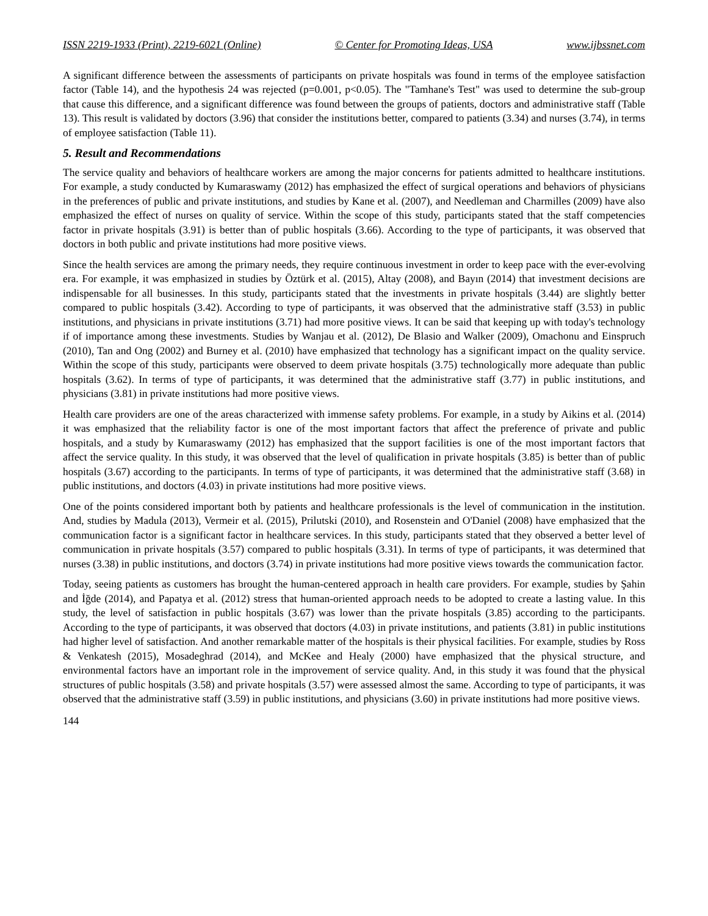ISSN 2219-1933 (Print), 2219-6021 (Online) © Center for Promoting Ideas, USA www.ijbssnet.com
A significant difference between the assessments of participants on private hospitals was found in terms of the employee satisfaction factor (Table 14), and the hypothesis 24 was rejected (p=0.001, p<0.05). The "Tamhane's Test" was used to determine the sub-group that cause this difference, and a significant difference was found between the groups of patients, doctors and administrative staff (Table 13). This result is validated by doctors (3.96) that consider the institutions better, compared to patients (3.34) and nurses (3.74), in terms of employee satisfaction (Table 11).
5. Result and Recommendations
The service quality and behaviors of healthcare workers are among the major concerns for patients admitted to healthcare institutions. For example, a study conducted by Kumaraswamy (2012) has emphasized the effect of surgical operations and behaviors of physicians in the preferences of public and private institutions, and studies by Kane et al. (2007), and Needleman and Charmilles (2009) have also emphasized the effect of nurses on quality of service. Within the scope of this study, participants stated that the staff competencies factor in private hospitals (3.91) is better than of public hospitals (3.66). According to the type of participants, it was observed that doctors in both public and private institutions had more positive views.
Since the health services are among the primary needs, they require continuous investment in order to keep pace with the ever-evolving era. For example, it was emphasized in studies by Öztürk et al. (2015), Altay (2008), and Bayın (2014) that investment decisions are indispensable for all businesses. In this study, participants stated that the investments in private hospitals (3.44) are slightly better compared to public hospitals (3.42). According to type of participants, it was observed that the administrative staff (3.53) in public institutions, and physicians in private institutions (3.71) had more positive views. It can be said that keeping up with today's technology if of importance among these investments. Studies by Wanjau et al. (2012), De Blasio and Walker (2009), Omachonu and Einspruch (2010), Tan and Ong (2002) and Burney et al. (2010) have emphasized that technology has a significant impact on the quality service. Within the scope of this study, participants were observed to deem private hospitals (3.75) technologically more adequate than public hospitals (3.62). In terms of type of participants, it was determined that the administrative staff (3.77) in public institutions, and physicians (3.81) in private institutions had more positive views.
Health care providers are one of the areas characterized with immense safety problems. For example, in a study by Aikins et al. (2014) it was emphasized that the reliability factor is one of the most important factors that affect the preference of private and public hospitals, and a study by Kumaraswamy (2012) has emphasized that the support facilities is one of the most important factors that affect the service quality. In this study, it was observed that the level of qualification in private hospitals (3.85) is better than of public hospitals (3.67) according to the participants. In terms of type of participants, it was determined that the administrative staff (3.68) in public institutions, and doctors (4.03) in private institutions had more positive views.
One of the points considered important both by patients and healthcare professionals is the level of communication in the institution. And, studies by Madula (2013), Vermeir et al. (2015), Prilutski (2010), and Rosenstein and O'Daniel (2008) have emphasized that the communication factor is a significant factor in healthcare services. In this study, participants stated that they observed a better level of communication in private hospitals (3.57) compared to public hospitals (3.31). In terms of type of participants, it was determined that nurses (3.38) in public institutions, and doctors (3.74) in private institutions had more positive views towards the communication factor.
Today, seeing patients as customers has brought the human-centered approach in health care providers. For example, studies by Şahin and İğde (2014), and Papatya et al. (2012) stress that human-oriented approach needs to be adopted to create a lasting value. In this study, the level of satisfaction in public hospitals (3.67) was lower than the private hospitals (3.85) according to the participants. According to the type of participants, it was observed that doctors (4.03) in private institutions, and patients (3.81) in public institutions had higher level of satisfaction. And another remarkable matter of the hospitals is their physical facilities. For example, studies by Ross & Venkatesh (2015), Mosadeghrad (2014), and McKee and Healy (2000) have emphasized that the physical structure, and environmental factors have an important role in the improvement of service quality. And, in this study it was found that the physical structures of public hospitals (3.58) and private hospitals (3.57) were assessed almost the same. According to type of participants, it was observed that the administrative staff (3.59) in public institutions, and physicians (3.60) in private institutions had more positive views.
144